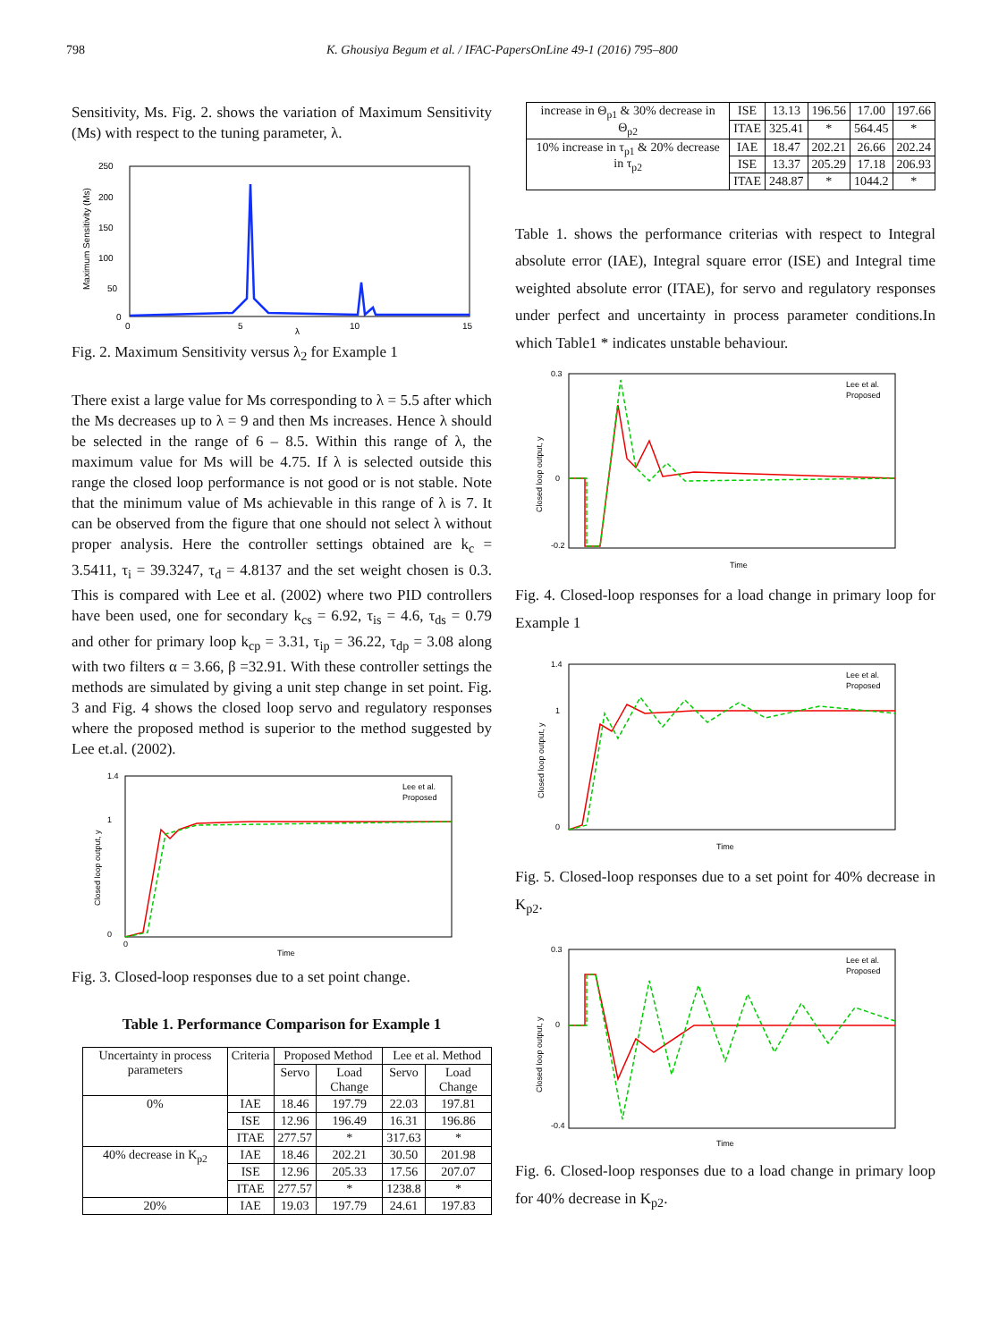798 K. Ghousiya Begum et al. / IFAC-PapersOnLine 49-1 (2016) 795–800
Sensitivity, Ms. Fig. 2. shows the variation of Maximum Sensitivity (Ms) with respect to the tuning parameter, λ.
250
200
150
100
50
0
0
5
10
15
λ
Maximum Sensitivity (Ms)
Fig. 2. Maximum Sensitivity versus λ<sub>2</sub> for Example 1
There exist a large value for Ms corresponding to λ = 5.5 after which the Ms decreases up to λ = 9 and then Ms increases. Hence λ should be selected in the range of 6 – 8.5. Within this range of λ, the maximum value for Ms will be 4.75. If λ is selected outside this range the closed loop performance is not good or is not stable. Note that the minimum value of Ms achievable in this range of λ is 7. It can be observed from the figure that one should not select λ without proper analysis. Here the controller settings obtained are k<sub>c</sub> = 3.5411, τ<sub>i</sub> = 39.3247, τ<sub>d</sub> = 4.8137 and the set weight chosen is 0.3. This is compared with Lee et al. (2002) where two PID controllers have been used, one for secondary k<sub>cs</sub> = 6.92, τ<sub>is</sub> = 4.6, τ<sub>ds</sub> = 0.79 and other for primary loop k<sub>cp</sub> = 3.31, τ<sub>ip</sub> = 36.22, τ<sub>dp</sub> = 3.08 along with two filters α = 3.66, β =32.91. With these controller settings the methods are simulated by giving a unit step change in set point. Fig. 3 and Fig. 4 shows the closed loop servo and regulatory responses where the proposed method is superior to the method suggested by Lee et.al. (2002).
0
1.4
1
Closed loop output, y
0
Time
Lee et al.
Proposed
Fig. 3. Closed-loop responses due to a set point change.
Table 1. Performance Comparison for Example 1
| Uncertainty in process parameters | Criteria | Proposed Method | | Lee et al. Method | |
| --- | --- | --- | --- | --- | --- |
| | | Servo | Load Change | Servo | Load Change |
| 0% | IAE | 18.46 | 197.79 | 22.03 | 197.81 |
| | ISE | 12.96 | 196.49 | 16.31 | 196.86 |
| | ITAE | 277.57 | * | 317.63 | * |
| 40% decrease in K<sub>p2</sub> | IAE | 18.46 | 202.21 | 30.50 | 201.98 |
| | ISE | 12.96 | 205.33 | 17.56 | 207.07 |
| | ITAE | 277.57 | * | 1238.8 | * |
| 20% | IAE | 19.03 | 197.79 | 24.61 | 197.83 |
| increase in Θ<sub>p1</sub> & 30% decrease in Θ<sub>p2</sub> | ISE | 13.13 | 196.56 | 17.00 | 197.66 |
| | ITAE | 325.41 | * | 564.45 | * |
| 10% increase in τ<sub>p1</sub> & 20% decrease in τ<sub>p2</sub> | IAE | 18.47 | 202.21 | 26.66 | 202.24 |
| | ISE | 13.37 | 205.29 | 17.18 | 206.93 |
| | ITAE | 248.87 | * | 1044.2 | * |
Table 1. shows the performance criterias with respect to Integral absolute error (IAE), Integral square error (ISE) and Integral time weighted absolute error (ITAE), for servo and regulatory responses under perfect and uncertainty in process parameter conditions.In which Table1 * indicates unstable behaviour.
0.3
0
-0.2
Closed loop output, y
Time
Lee et al.
Proposed
Fig. 4. Closed-loop responses for a load change in primary loop for Example 1
1.4
1
0
Closed loop output, y
Time
Lee et al.
Proposed
Fig. 5. Closed-loop responses due to a set point for 40% decrease in K<sub>p2</sub>.
0.3
0
-0.4
Closed loop output, y
Time
Lee et al.
Proposed
Fig. 6. Closed-loop responses due to a load change in primary loop for 40% decrease in K<sub>p2</sub>.